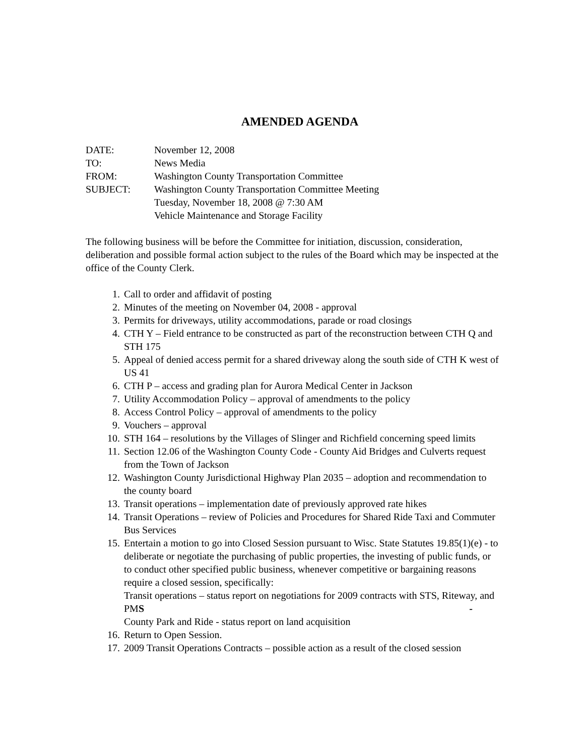AMENDED AGENDA
| DATE: | November 12, 2008 |
| TO: | News Media |
| FROM: | Washington County Transportation Committee |
| SUBJECT: | Washington County Transportation Committee Meeting Tuesday, November 18, 2008 @ 7:30 AM Vehicle Maintenance and Storage Facility |
The following business will be before the Committee for initiation, discussion, consideration, deliberation and possible formal action subject to the rules of the Board which may be inspected at the office of the County Clerk.
1. Call to order and affidavit of posting
2. Minutes of the meeting on November 04, 2008 - approval
3. Permits for driveways, utility accommodations, parade or road closings
4. CTH Y – Field entrance to be constructed as part of the reconstruction between CTH Q and STH 175
5. Appeal of denied access permit for a shared driveway along the south side of CTH K west of US 41
6. CTH P – access and grading plan for Aurora Medical Center in Jackson
7. Utility Accommodation Policy – approval of amendments to the policy
8. Access Control Policy – approval of amendments to the policy
9. Vouchers – approval
10. STH 164 – resolutions by the Villages of Slinger and Richfield concerning speed limits
11. Section 12.06 of the Washington County Code - County Aid Bridges and Culverts request from the Town of Jackson
12. Washington County Jurisdictional Highway Plan 2035 – adoption and recommendation to the county board
13. Transit operations – implementation date of previously approved rate hikes
14. Transit Operations – review of Policies and Procedures for Shared Ride Taxi and Commuter Bus Services
15. Entertain a motion to go into Closed Session pursuant to Wisc. State Statutes 19.85(1)(e) - to deliberate or negotiate the purchasing of public properties, the investing of public funds, or to conduct other specified public business, whenever competitive or bargaining reasons require a closed session, specifically:
Transit operations – status report on negotiations for 2009 contracts with STS, Riteway, and PMS -
County Park and Ride - status report on land acquisition
16. Return to Open Session.
17. 2009 Transit Operations Contracts – possible action as a result of the closed session